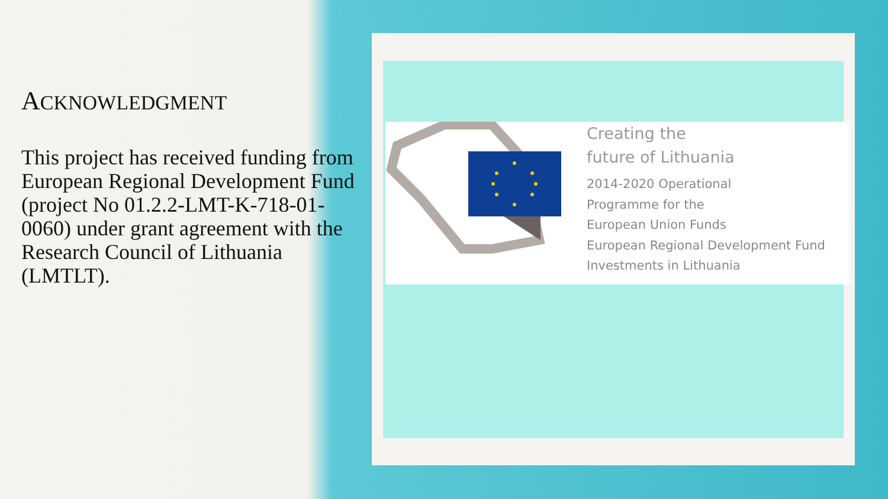ACKNOWLEDGMENT
This project has received funding from European Regional Development Fund (project No 01.2.2-LMT-K-718-01-0060) under grant agreement with the Research Council of Lithuania (LMTLT).
Creating the
future of Lithuania
2014-2020 Operational
Programme for the
European Union Funds
European Regional Development Fund
Investments in Lithuania